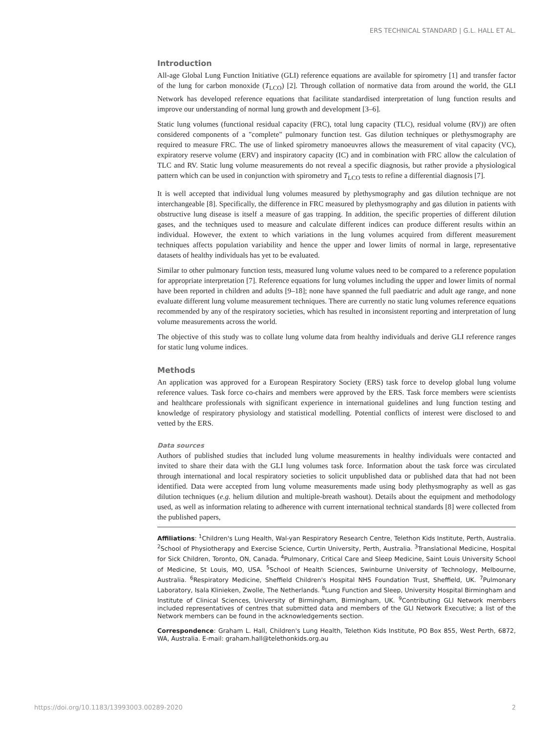ERS TECHNICAL STANDARD | G.L. HALL ET AL.
Introduction
All-age Global Lung Function Initiative (GLI) reference equations are available for spirometry [1] and transfer factor of the lung for carbon monoxide (T<sub>LCO</sub>) [2]. Through collation of normative data from around the world, the GLI Network has developed reference equations that facilitate standardised interpretation of lung function results and improve our understanding of normal lung growth and development [3–6].
Static lung volumes (functional residual capacity (FRC), total lung capacity (TLC), residual volume (RV)) are often considered components of a "complete" pulmonary function test. Gas dilution techniques or plethysmography are required to measure FRC. The use of linked spirometry manoeuvres allows the measurement of vital capacity (VC), expiratory reserve volume (ERV) and inspiratory capacity (IC) and in combination with FRC allow the calculation of TLC and RV. Static lung volume measurements do not reveal a specific diagnosis, but rather provide a physiological pattern which can be used in conjunction with spirometry and T<sub>LCO</sub> tests to refine a differential diagnosis [7].
It is well accepted that individual lung volumes measured by plethysmography and gas dilution technique are not interchangeable [8]. Specifically, the difference in FRC measured by plethysmography and gas dilution in patients with obstructive lung disease is itself a measure of gas trapping. In addition, the specific properties of different dilution gases, and the techniques used to measure and calculate different indices can produce different results within an individual. However, the extent to which variations in the lung volumes acquired from different measurement techniques affects population variability and hence the upper and lower limits of normal in large, representative datasets of healthy individuals has yet to be evaluated.
Similar to other pulmonary function tests, measured lung volume values need to be compared to a reference population for appropriate interpretation [7]. Reference equations for lung volumes including the upper and lower limits of normal have been reported in children and adults [9–18]; none have spanned the full paediatric and adult age range, and none evaluate different lung volume measurement techniques. There are currently no static lung volumes reference equations recommended by any of the respiratory societies, which has resulted in inconsistent reporting and interpretation of lung volume measurements across the world.
The objective of this study was to collate lung volume data from healthy individuals and derive GLI reference ranges for static lung volume indices.
Methods
An application was approved for a European Respiratory Society (ERS) task force to develop global lung volume reference values. Task force co-chairs and members were approved by the ERS. Task force members were scientists and healthcare professionals with significant experience in international guidelines and lung function testing and knowledge of respiratory physiology and statistical modelling. Potential conflicts of interest were disclosed to and vetted by the ERS.
Data sources
Authors of published studies that included lung volume measurements in healthy individuals were contacted and invited to share their data with the GLI lung volumes task force. Information about the task force was circulated through international and local respiratory societies to solicit unpublished data or published data that had not been identified. Data were accepted from lung volume measurements made using body plethysmography as well as gas dilution techniques (e.g. helium dilution and multiple-breath washout). Details about the equipment and methodology used, as well as information relating to adherence with current international technical standards [8] were collected from the published papers,
Affiliations: <sup>1</sup>Children's Lung Health, Wal-yan Respiratory Research Centre, Telethon Kids Institute, Perth, Australia. <sup>2</sup>School of Physiotherapy and Exercise Science, Curtin University, Perth, Australia. <sup>3</sup>Translational Medicine, Hospital for Sick Children, Toronto, ON, Canada. <sup>4</sup>Pulmonary, Critical Care and Sleep Medicine, Saint Louis University School of Medicine, St Louis, MO, USA. <sup>5</sup>School of Health Sciences, Swinburne University of Technology, Melbourne, Australia. <sup>6</sup>Respiratory Medicine, Sheffield Children's Hospital NHS Foundation Trust, Sheffield, UK. <sup>7</sup>Pulmonary Laboratory, Isala Klinieken, Zwolle, The Netherlands. <sup>8</sup>Lung Function and Sleep, University Hospital Birmingham and Institute of Clinical Sciences, University of Birmingham, Birmingham, UK. <sup>9</sup>Contributing GLI Network members included representatives of centres that submitted data and members of the GLI Network Executive; a list of the Network members can be found in the acknowledgements section.
Correspondence: Graham L. Hall, Children's Lung Health, Telethon Kids Institute, PO Box 855, West Perth, 6872, WA, Australia. E-mail: graham.hall@telethonkids.org.au
https://doi.org/10.1183/13993003.00289-2020 2